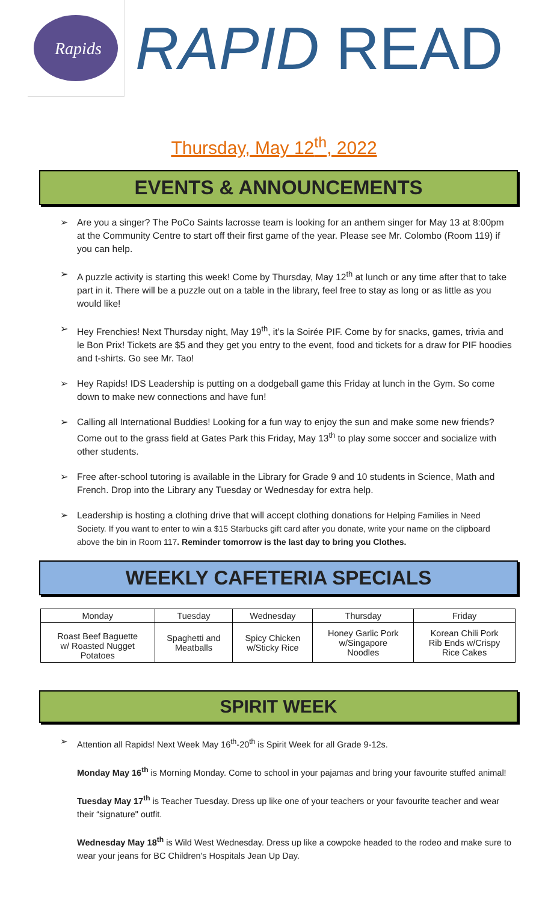Rapids
RAPID READ
Thursday, May 12<sup>th</sup>, 2022
EVENTS & ANNOUNCEMENTS
➢ Are you a singer? The PoCo Saints lacrosse team is looking for an anthem singer for May 13 at 8:00pm at the Community Centre to start off their first game of the year. Please see Mr. Colombo (Room 119) if you can help.
➢ A puzzle activity is starting this week! Come by Thursday, May 12<sup>th</sup> at lunch or any time after that to take part in it. There will be a puzzle out on a table in the library, feel free to stay as long or as little as you would like!
➢ Hey Frenchies! Next Thursday night, May 19<sup>th</sup>, it’s la Soirée PIF. Come by for snacks, games, trivia and le Bon Prix! Tickets are $5 and they get you entry to the event, food and tickets for a draw for PIF hoodies and t-shirts. Go see Mr. Tao!
➢ Hey Rapids! IDS Leadership is putting on a dodgeball game this Friday at lunch in the Gym. So come down to make new connections and have fun!
➢ Calling all International Buddies! Looking for a fun way to enjoy the sun and make some new friends? Come out to the grass field at Gates Park this Friday, May 13<sup>th</sup> to play some soccer and socialize with other students.
➢ Free after-school tutoring is available in the Library for Grade 9 and 10 students in Science, Math and French. Drop into the Library any Tuesday or Wednesday for extra help.
➢ Leadership is hosting a clothing drive that will accept clothing donations for Helping Families in Need Society. If you want to enter to win a $15 Starbucks gift card after you donate, write your name on the clipboard above the bin in Room 117. Reminder tomorrow is the last day to bring you Clothes.
WEEKLY CAFETERIA SPECIALS
| Monday | Tuesday | Wednesday | Thursday | Friday |
| --- | --- | --- | --- | --- |
| Roast Beef Baguette w/ Roasted Nugget Potatoes | Spaghetti and Meatballs | Spicy Chicken w/Sticky Rice | Honey Garlic Pork w/Singapore Noodles | Korean Chili Pork Rib Ends w/Crispy Rice Cakes |
SPIRIT WEEK
➢ Attention all Rapids! Next Week May 16<sup>th</sup>-20<sup>th</sup> is Spirit Week for all Grade 9-12s.
Monday May 16<sup>th</sup> is Morning Monday. Come to school in your pajamas and bring your favourite stuffed animal!
Tuesday May 17<sup>th</sup> is Teacher Tuesday. Dress up like one of your teachers or your favourite teacher and wear their “signature" outfit.
Wednesday May 18<sup>th</sup> is Wild West Wednesday. Dress up like a cowpoke headed to the rodeo and make sure to wear your jeans for BC Children's Hospitals Jean Up Day.